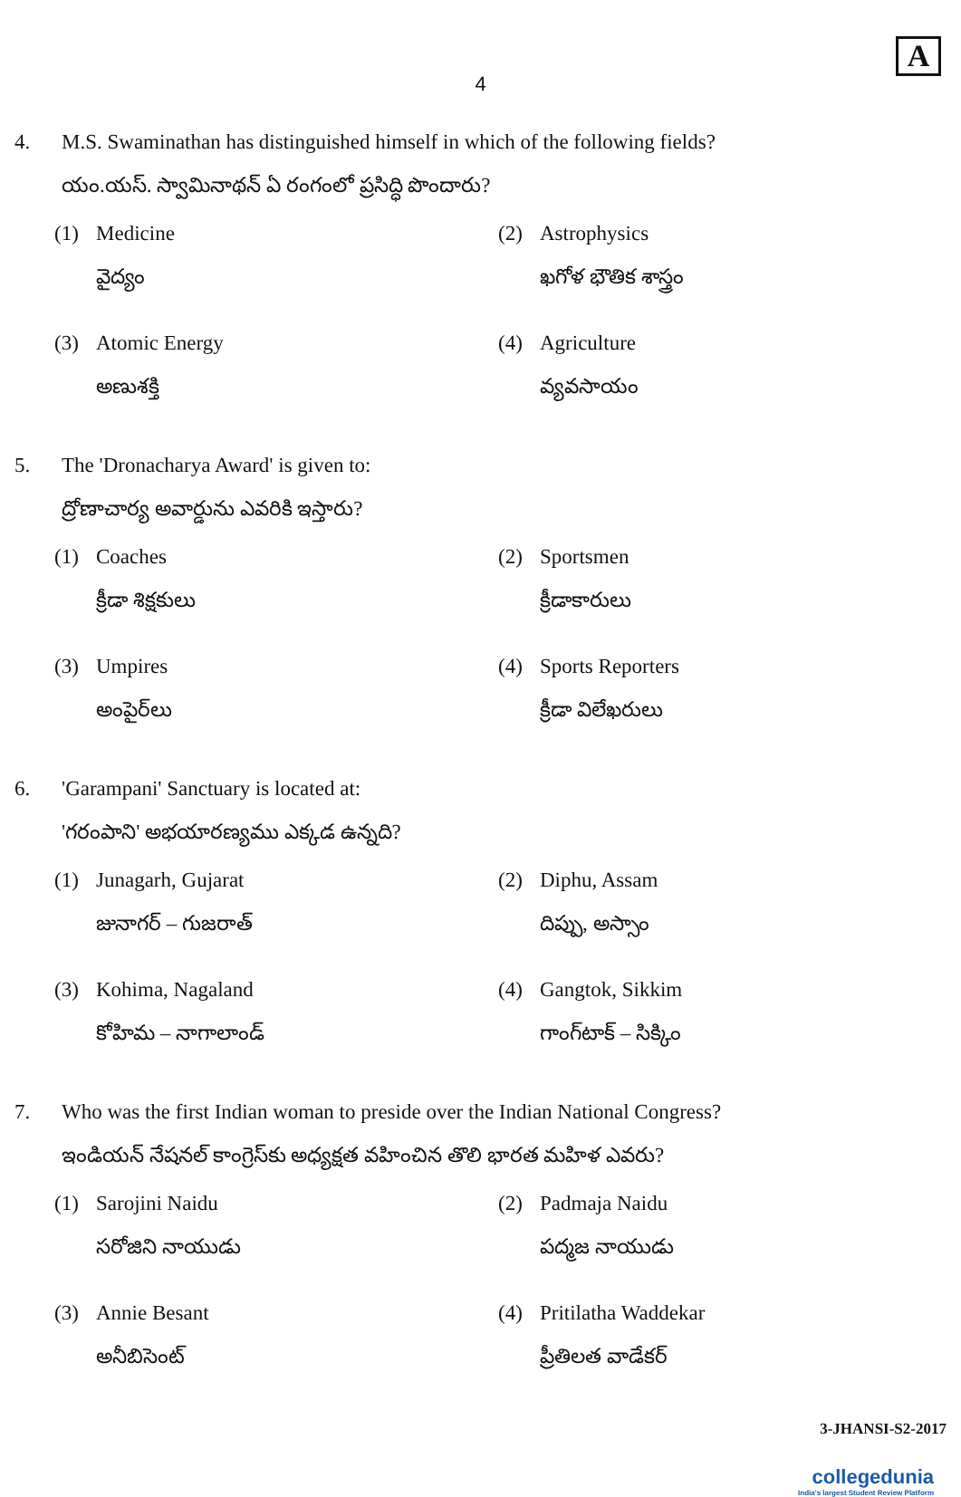A
4
4. M.S. Swaminathan has distinguished himself in which of the following fields?
యం.యస్. స్వామినాథన్ ఏ రంగంలో ప్రసిద్ధి పొందారు?
(1) Medicine
వైద్యం
(2) Astrophysics
ఖగోళ భౌతిక శాస్త్రం
(3) Atomic Energy
అణుశక్తి
(4) Agriculture
వ్యవసాయం
5. The 'Dronacharya Award' is given to:
ద్రోణాచార్య అవార్డును ఎవరికి ఇస్తారు?
(1) Coaches
క్రీడా శిక్షకులు
(2) Sportsmen
క్రీడాకారులు
(3) Umpires
అంపైర్‌లు
(4) Sports Reporters
క్రీడా విలేఖరులు
6. 'Garampani' Sanctuary is located at:
'గరంపాని' అభయారణ్యము ఎక్కడ ఉన్నది?
(1) Junagarh, Gujarat
జునాగర్ – గుజరాత్
(2) Diphu, Assam
దిప్పు, అస్సాం
(3) Kohima, Nagaland
కోహిమ – నాగాలాండ్
(4) Gangtok, Sikkim
గాంగ్‌టాక్ – సిక్కిం
7. Who was the first Indian woman to preside over the Indian National Congress?
ఇండియన్ నేషనల్ కాంగ్రెస్‌కు అధ్యక్షత వహించిన తొలి భారత మహిళ ఎవరు?
(1) Sarojini Naidu
సరోజిని నాయుడు
(2) Padmaja Naidu
పద్మజ నాయుడు
(3) Annie Besant
అనీబిసెంట్
(4) Pritilatha Waddekar
ప్రీతిలత వాడేకర్
3-JHANSI-S2-2017
collegedunia
India's largest Student Review Platform